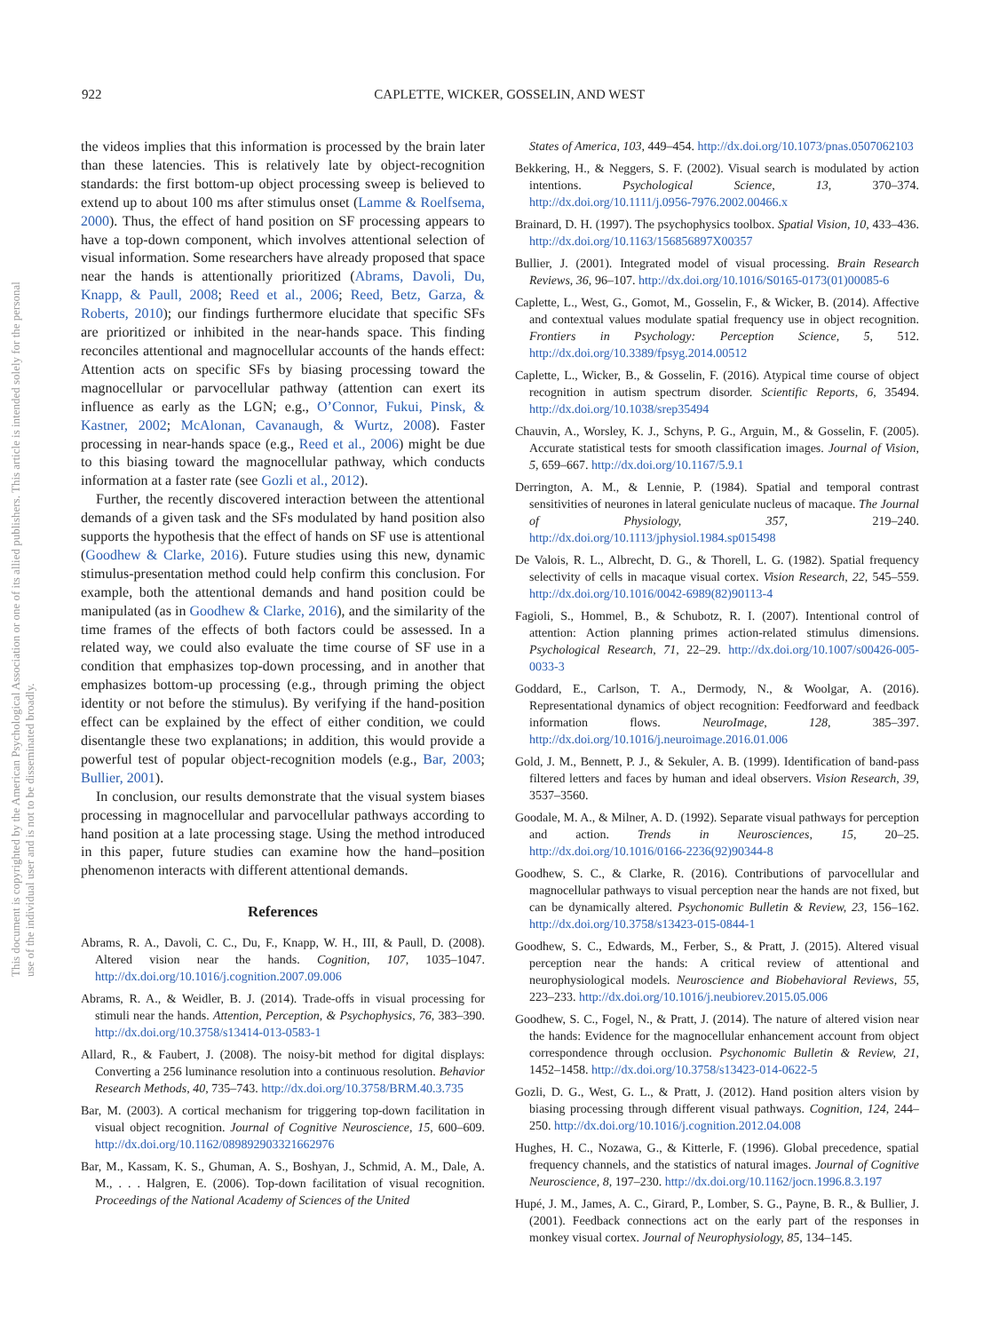This document is copyrighted by the American Psychological Association or one of its allied publishers. This article is intended solely for the personal use of the individual user and is not to be disseminated broadly.
922 CAPLETTE, WICKER, GOSSELIN, AND WEST
the videos implies that this information is processed by the brain later than these latencies. This is relatively late by object-recognition standards: the first bottom-up object processing sweep is believed to extend up to about 100 ms after stimulus onset (Lamme & Roelfsema, 2000). Thus, the effect of hand position on SF processing appears to have a top-down component, which involves attentional selection of visual information. Some researchers have already proposed that space near the hands is attentionally prioritized (Abrams, Davoli, Du, Knapp, & Paull, 2008; Reed et al., 2006; Reed, Betz, Garza, & Roberts, 2010); our findings furthermore elucidate that specific SFs are prioritized or inhibited in the near-hands space. This finding reconciles attentional and magnocellular accounts of the hands effect: Attention acts on specific SFs by biasing processing toward the magnocellular or parvocellular pathway (attention can exert its influence as early as the LGN; e.g., O’Connor, Fukui, Pinsk, & Kastner, 2002; McAlonan, Cavanaugh, & Wurtz, 2008). Faster processing in near-hands space (e.g., Reed et al., 2006) might be due to this biasing toward the magnocellular pathway, which conducts information at a faster rate (see Gozli et al., 2012).
Further, the recently discovered interaction between the attentional demands of a given task and the SFs modulated by hand position also supports the hypothesis that the effect of hands on SF use is attentional (Goodhew & Clarke, 2016). Future studies using this new, dynamic stimulus-presentation method could help confirm this conclusion. For example, both the attentional demands and hand position could be manipulated (as in Goodhew & Clarke, 2016), and the similarity of the time frames of the effects of both factors could be assessed. In a related way, we could also evaluate the time course of SF use in a condition that emphasizes top-down processing, and in another that emphasizes bottom-up processing (e.g., through priming the object identity or not before the stimulus). By verifying if the hand-position effect can be explained by the effect of either condition, we could disentangle these two explanations; in addition, this would provide a powerful test of popular object-recognition models (e.g., Bar, 2003; Bullier, 2001).
In conclusion, our results demonstrate that the visual system biases processing in magnocellular and parvocellular pathways according to hand position at a late processing stage. Using the method introduced in this paper, future studies can examine how the hand–position phenomenon interacts with different attentional demands.
References
Abrams, R. A., Davoli, C. C., Du, F., Knapp, W. H., III, & Paull, D. (2008). Altered vision near the hands. Cognition, 107, 1035–1047. http://dx.doi.org/10.1016/j.cognition.2007.09.006
Abrams, R. A., & Weidler, B. J. (2014). Trade-offs in visual processing for stimuli near the hands. Attention, Perception, & Psychophysics, 76, 383–390. http://dx.doi.org/10.3758/s13414-013-0583-1
Allard, R., & Faubert, J. (2008). The noisy-bit method for digital displays: Converting a 256 luminance resolution into a continuous resolution. Behavior Research Methods, 40, 735–743. http://dx.doi.org/10.3758/BRM.40.3.735
Bar, M. (2003). A cortical mechanism for triggering top-down facilitation in visual object recognition. Journal of Cognitive Neuroscience, 15, 600–609. http://dx.doi.org/10.1162/089892903321662976
Bar, M., Kassam, K. S., Ghuman, A. S., Boshyan, J., Schmid, A. M., Dale, A. M., . . . Halgren, E. (2006). Top-down facilitation of visual recognition. Proceedings of the National Academy of Sciences of the United
States of America, 103, 449–454. http://dx.doi.org/10.1073/pnas.0507062103
Bekkering, H., & Neggers, S. F. (2002). Visual search is modulated by action intentions. Psychological Science, 13, 370–374. http://dx.doi.org/10.1111/j.0956-7976.2002.00466.x
Brainard, D. H. (1997). The psychophysics toolbox. Spatial Vision, 10, 433–436. http://dx.doi.org/10.1163/156856897X00357
Bullier, J. (2001). Integrated model of visual processing. Brain Research Reviews, 36, 96–107. http://dx.doi.org/10.1016/S0165-0173(01)00085-6
Caplette, L., West, G., Gomot, M., Gosselin, F., & Wicker, B. (2014). Affective and contextual values modulate spatial frequency use in object recognition. Frontiers in Psychology: Perception Science, 5, 512. http://dx.doi.org/10.3389/fpsyg.2014.00512
Caplette, L., Wicker, B., & Gosselin, F. (2016). Atypical time course of object recognition in autism spectrum disorder. Scientific Reports, 6, 35494. http://dx.doi.org/10.1038/srep35494
Chauvin, A., Worsley, K. J., Schyns, P. G., Arguin, M., & Gosselin, F. (2005). Accurate statistical tests for smooth classification images. Journal of Vision, 5, 659–667. http://dx.doi.org/10.1167/5.9.1
Derrington, A. M., & Lennie, P. (1984). Spatial and temporal contrast sensitivities of neurones in lateral geniculate nucleus of macaque. The Journal of Physiology, 357, 219–240. http://dx.doi.org/10.1113/jphysiol.1984.sp015498
De Valois, R. L., Albrecht, D. G., & Thorell, L. G. (1982). Spatial frequency selectivity of cells in macaque visual cortex. Vision Research, 22, 545–559. http://dx.doi.org/10.1016/0042-6989(82)90113-4
Fagioli, S., Hommel, B., & Schubotz, R. I. (2007). Intentional control of attention: Action planning primes action-related stimulus dimensions. Psychological Research, 71, 22–29. http://dx.doi.org/10.1007/s00426-005-0033-3
Goddard, E., Carlson, T. A., Dermody, N., & Woolgar, A. (2016). Representational dynamics of object recognition: Feedforward and feedback information flows. NeuroImage, 128, 385–397. http://dx.doi.org/10.1016/j.neuroimage.2016.01.006
Gold, J. M., Bennett, P. J., & Sekuler, A. B. (1999). Identification of band-pass filtered letters and faces by human and ideal observers. Vision Research, 39, 3537–3560.
Goodale, M. A., & Milner, A. D. (1992). Separate visual pathways for perception and action. Trends in Neurosciences, 15, 20–25. http://dx.doi.org/10.1016/0166-2236(92)90344-8
Goodhew, S. C., & Clarke, R. (2016). Contributions of parvocellular and magnocellular pathways to visual perception near the hands are not fixed, but can be dynamically altered. Psychonomic Bulletin & Review, 23, 156–162. http://dx.doi.org/10.3758/s13423-015-0844-1
Goodhew, S. C., Edwards, M., Ferber, S., & Pratt, J. (2015). Altered visual perception near the hands: A critical review of attentional and neurophysiological models. Neuroscience and Biobehavioral Reviews, 55, 223–233. http://dx.doi.org/10.1016/j.neubiorev.2015.05.006
Goodhew, S. C., Fogel, N., & Pratt, J. (2014). The nature of altered vision near the hands: Evidence for the magnocellular enhancement account from object correspondence through occlusion. Psychonomic Bulletin & Review, 21, 1452–1458. http://dx.doi.org/10.3758/s13423-014-0622-5
Gozli, D. G., West, G. L., & Pratt, J. (2012). Hand position alters vision by biasing processing through different visual pathways. Cognition, 124, 244–250. http://dx.doi.org/10.1016/j.cognition.2012.04.008
Hughes, H. C., Nozawa, G., & Kitterle, F. (1996). Global precedence, spatial frequency channels, and the statistics of natural images. Journal of Cognitive Neuroscience, 8, 197–230. http://dx.doi.org/10.1162/jocn.1996.8.3.197
Hupé, J. M., James, A. C., Girard, P., Lomber, S. G., Payne, B. R., & Bullier, J. (2001). Feedback connections act on the early part of the responses in monkey visual cortex. Journal of Neurophysiology, 85, 134–145.